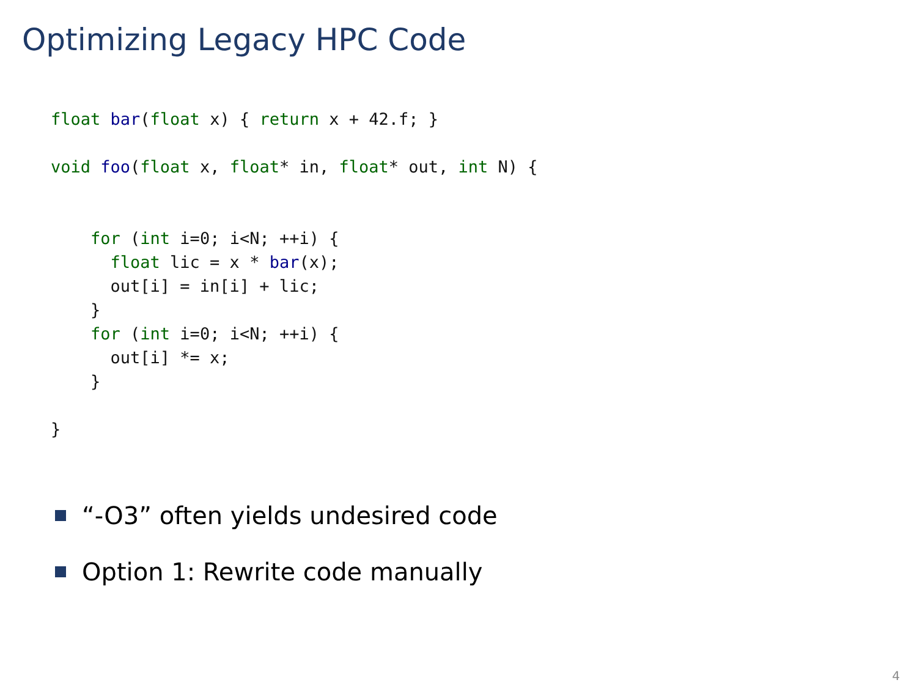Optimizing Legacy HPC Code
float bar(float x) { return x + 42.f; }

void foo(float x, float* in, float* out, int N) {


    for (int i=0; i<N; ++i) {
      float lic = x * bar(x);
      out[i] = in[i] + lic;
    }
    for (int i=0; i<N; ++i) {
      out[i] *= x;
    }

}
“-O3” often yields undesired code
Option 1: Rewrite code manually
4